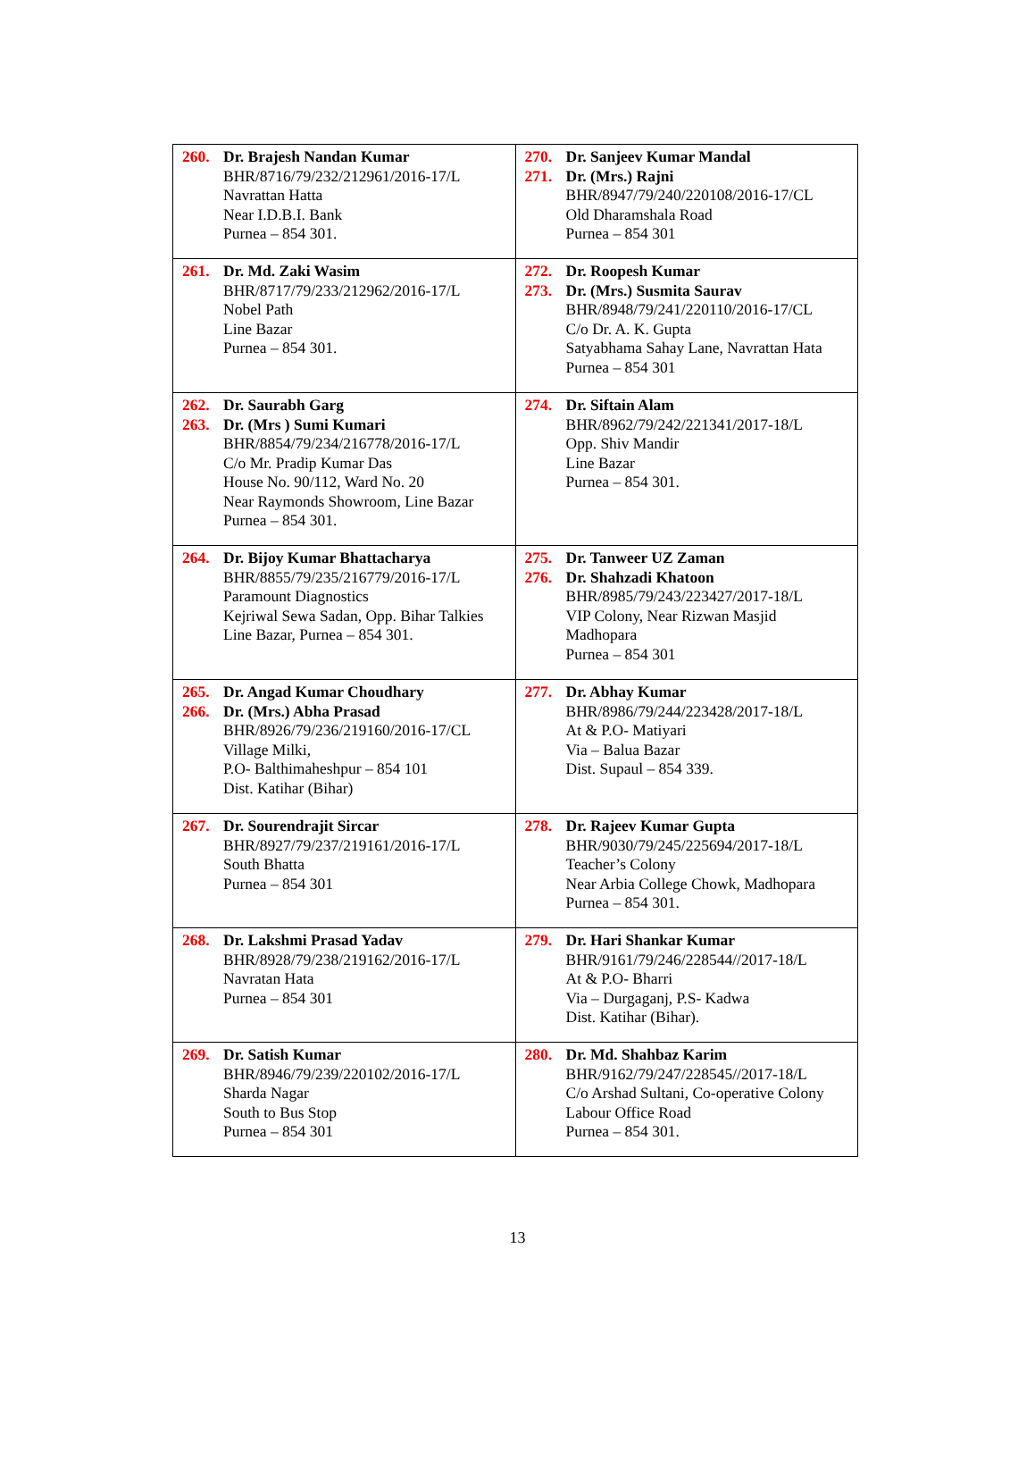| 260. Dr. Brajesh Nandan Kumar BHR/8716/79/232/212961/2016-17/L Navrattan Hatta Near I.D.B.I. Bank Purnea – 854 301. | 270. Dr. Sanjeev Kumar Mandal 271. Dr. (Mrs.) Rajni BHR/8947/79/240/220108/2016-17/CL Old Dharamshala Road Purnea – 854 301 |
| 261. Dr. Md. Zaki Wasim BHR/8717/79/233/212962/2016-17/L Nobel Path Line Bazar Purnea – 854 301. | 272. Dr. Roopesh Kumar 273. Dr. (Mrs.) Susmita Saurav BHR/8948/79/241/220110/2016-17/CL C/o Dr. A. K. Gupta Satyabhama Sahay Lane, Navrattan Hata Purnea – 854 301 |
| 262. Dr. Saurabh Garg 263. Dr. (Mrs ) Sumi Kumari BHR/8854/79/234/216778/2016-17/L C/o Mr. Pradip Kumar Das House No. 90/112, Ward No. 20 Near Raymonds Showroom, Line Bazar Purnea – 854 301. | 274. Dr. Siftain Alam BHR/8962/79/242/221341/2017-18/L Opp. Shiv Mandir Line Bazar Purnea – 854 301. |
| 264. Dr. Bijoy Kumar Bhattacharya BHR/8855/79/235/216779/2016-17/L Paramount Diagnostics Kejriwal Sewa Sadan, Opp. Bihar Talkies Line Bazar, Purnea – 854 301. | 275. Dr. Tanweer UZ Zaman 276. Dr. Shahzadi Khatoon BHR/8985/79/243/223427/2017-18/L VIP Colony, Near Rizwan Masjid Madhopara Purnea – 854 301 |
| 265. Dr. Angad Kumar Choudhary 266. Dr. (Mrs.) Abha Prasad BHR/8926/79/236/219160/2016-17/CL Village Milki, P.O- Balthimaheshpur – 854 101 Dist. Katihar (Bihar) | 277. Dr. Abhay Kumar BHR/8986/79/244/223428/2017-18/L At & P.O- Matiyari Via – Balua Bazar Dist. Supaul – 854 339. |
| 267. Dr. Sourendrajit Sircar BHR/8927/79/237/219161/2016-17/L South Bhatta Purnea – 854 301 | 278. Dr. Rajeev Kumar Gupta BHR/9030/79/245/225694/2017-18/L Teacher’s Colony Near Arbia College Chowk, Madhopara Purnea – 854 301. |
| 268. Dr. Lakshmi Prasad Yadav BHR/8928/79/238/219162/2016-17/L Navratan Hata Purnea – 854 301 | 279. Dr. Hari Shankar Kumar BHR/9161/79/246/228544//2017-18/L At & P.O- Bharri Via – Durgaganj, P.S- Kadwa Dist. Katihar (Bihar). |
| 269. Dr. Satish Kumar BHR/8946/79/239/220102/2016-17/L Sharda Nagar South to Bus Stop Purnea – 854 301 | 280. Dr. Md. Shahbaz Karim BHR/9162/79/247/228545//2017-18/L C/o Arshad Sultani, Co-operative Colony Labour Office Road Purnea – 854 301. |
13